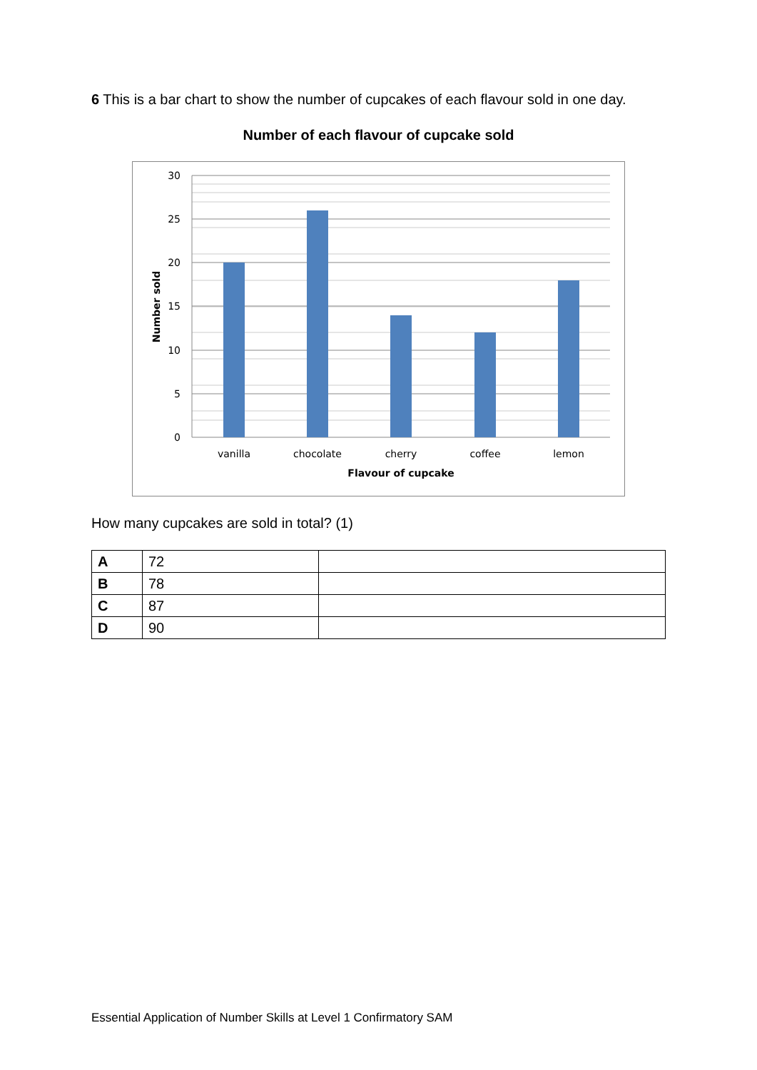6 This is a bar chart to show the number of cupcakes of each flavour sold in one day.
Number of each flavour of cupcake sold
30
25
20
15
10
5
0
vanilla
chocolate
cherry
coffee
lemon
Flavour of cupcake
Number sold
How many cupcakes are sold in total? (1)
| A | 72 | |
| B | 78 | |
| C | 87 | |
| D | 90 | |
Essential Application of Number Skills at Level 1 Confirmatory SAM